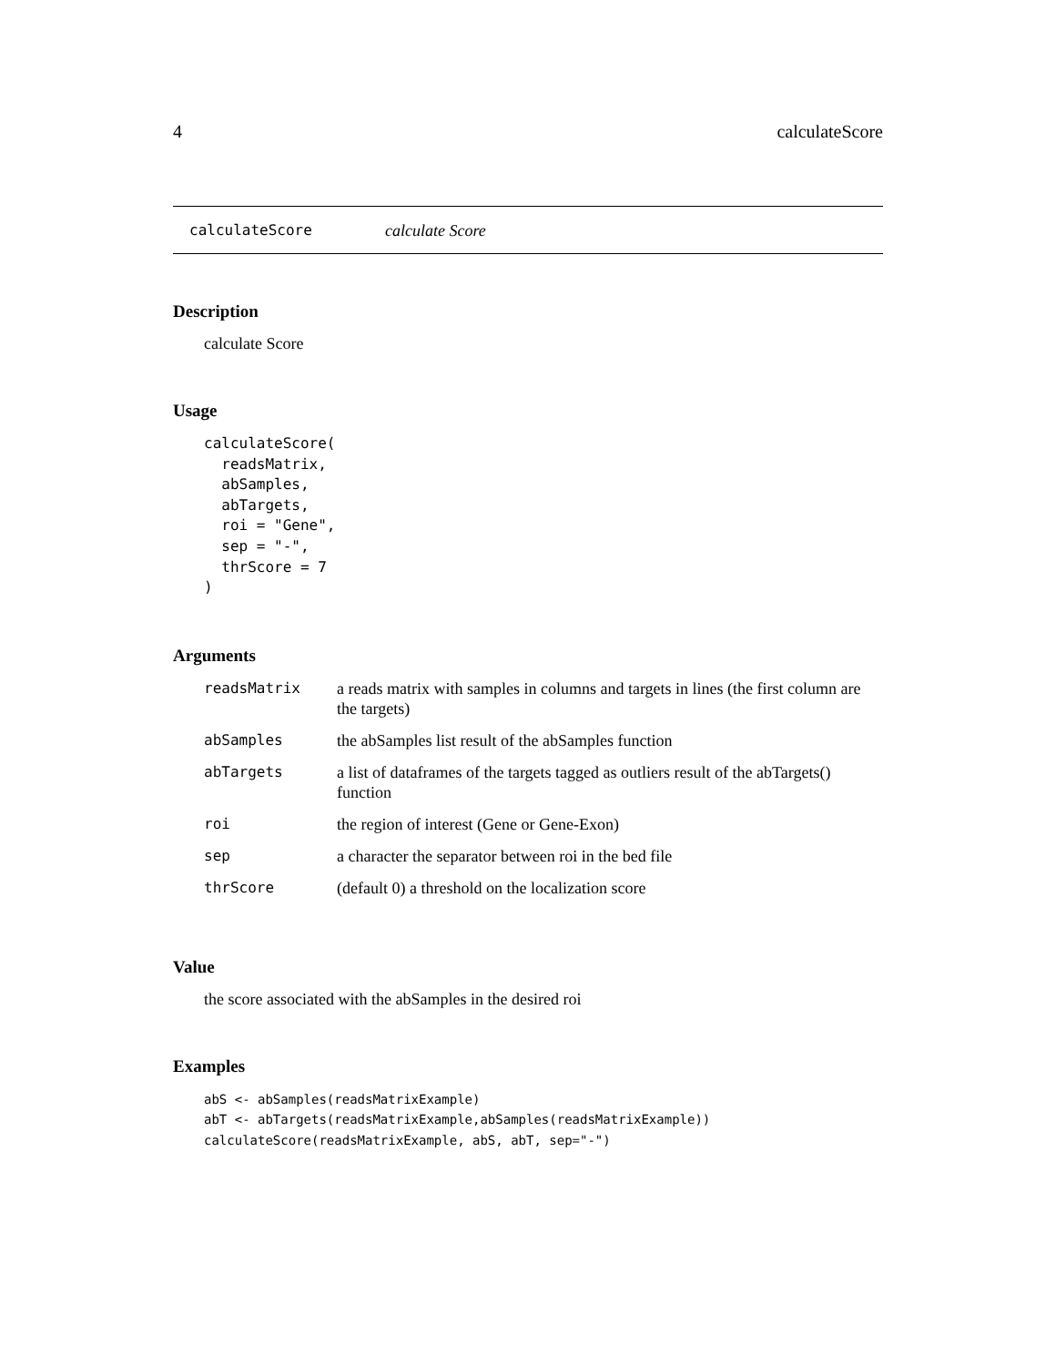4 calculateScore
calculateScore calculate Score
Description
calculate Score
Usage
calculateScore(
  readsMatrix,
  abSamples,
  abTargets,
  roi = "Gene",
  sep = "-",
  thrScore = 7
)
Arguments
| readsMatrix | a reads matrix with samples in columns and targets in lines (the first column are the targets) |
| abSamples | the abSamples list result of the abSamples function |
| abTargets | a list of dataframes of the targets tagged as outliers result of the abTargets() function |
| roi | the region of interest (Gene or Gene-Exon) |
| sep | a character the separator between roi in the bed file |
| thrScore | (default 0) a threshold on the localization score |
Value
the score associated with the abSamples in the desired roi
Examples
abS <- abSamples(readsMatrixExample)
abT <- abTargets(readsMatrixExample,abSamples(readsMatrixExample))
calculateScore(readsMatrixExample, abS, abT, sep="-")